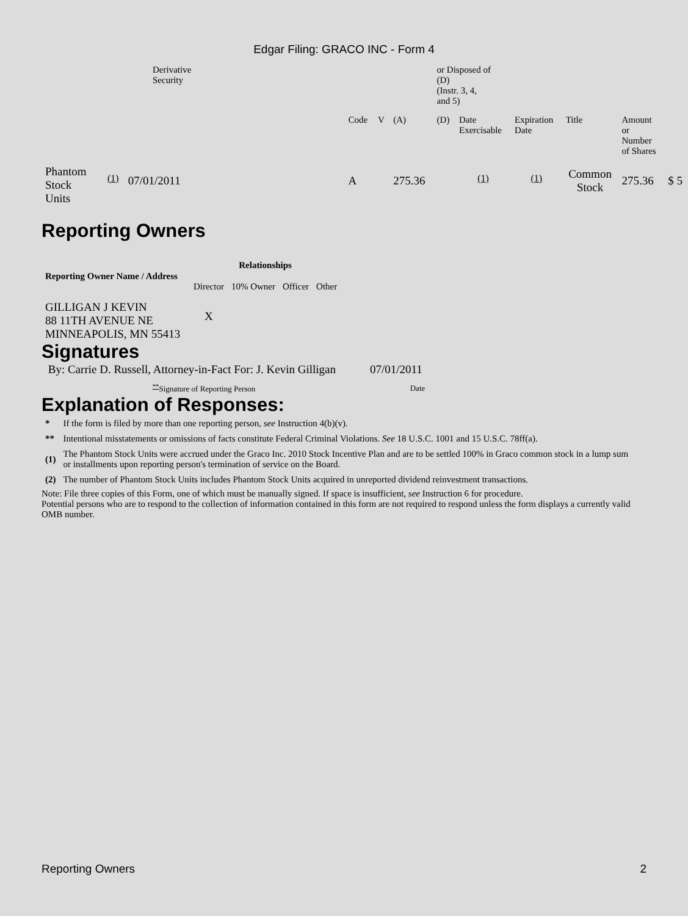Edgar Filing: GRACO INC - Form 4
| | Derivative Security | | | | | | or Disposed of (D) (Instr. 3, 4, and 5) | | | | | |
| | | | | Code | V | (A) | (D) | Date Exercisable | Expiration Date | Title | Amount or Number of Shares | |
| Phantom Stock Units | <sup>(1)</sup> | 07/01/2011 | | A | | 275.36 | | <sup>(1)</sup> | <sup>(1)</sup> | Common Stock | 275.36 | $ 5 |
Reporting Owners
| Reporting Owner Name / Address | Relationships | | | |
| --- | --- | --- | --- | --- |
| | Director | 10% Owner | Officer | Other |
| GILLIGAN J KEVIN 88 11TH AVENUE NE MINNEAPOLIS, MN 55413 | X | | | |
Signatures
| By: Carrie D. Russell, Attorney-in-Fact For: J. Kevin Gilligan | 07/01/2011 |
| <sup>**</sup> Signature of Reporting Person | Date |
Explanation of Responses:
| * | If the form is filed by more than one reporting person, see Instruction 4(b)(v). |
| ** | Intentional misstatements or omissions of facts constitute Federal Criminal Violations. See 18 U.S.C. 1001 and 15 U.S.C. 78ff(a). |
| (1) | The Phantom Stock Units were accrued under the Graco Inc. 2010 Stock Incentive Plan and are to be settled 100% in Graco common stock in a lump sum or installments upon reporting person's termination of service on the Board. |
| (2) | The number of Phantom Stock Units includes Phantom Stock Units acquired in unreported dividend reinvestment transactions. |
Note: File three copies of this Form, one of which must be manually signed. If space is insufficient, see Instruction 6 for procedure.
Potential persons who are to respond to the collection of information contained in this form are not required to respond unless the form displays a currently valid OMB number.
Reporting Owners 2